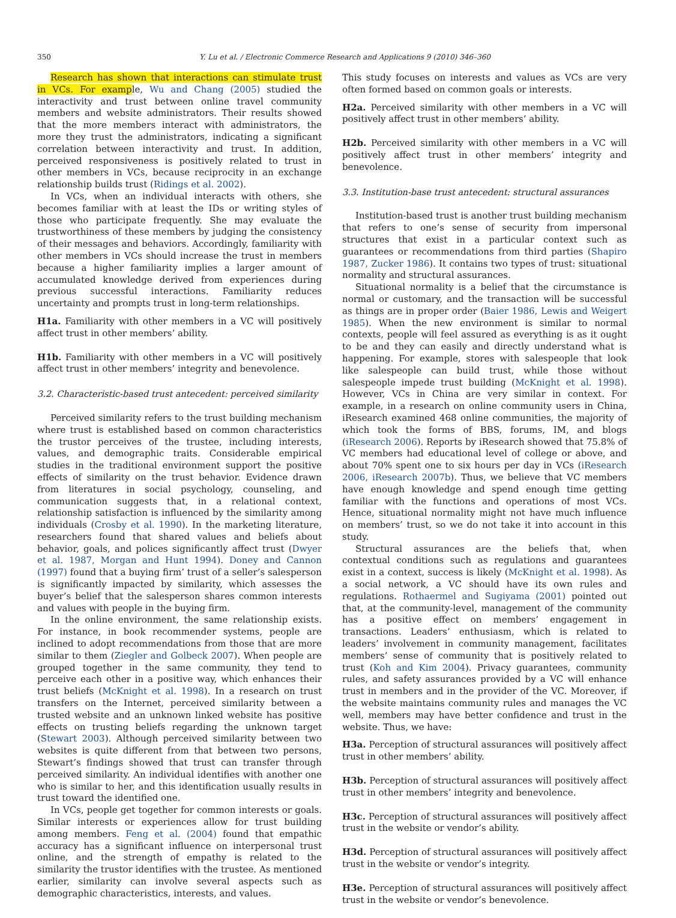350 Y. Lu et al. / Electronic Commerce Research and Applications 9 (2010) 346–360
Research has shown that interactions can stimulate trust in VCs. For example, Wu and Chang (2005) studied the interactivity and trust between online travel community members and website administrators. Their results showed that the more members interact with administrators, the more they trust the administrators, indicating a significant correlation between interactivity and trust. In addition, perceived responsiveness is positively related to trust in other members in VCs, because reciprocity in an exchange relationship builds trust (Ridings et al. 2002).
In VCs, when an individual interacts with others, she becomes familiar with at least the IDs or writing styles of those who participate frequently. She may evaluate the trustworthiness of these members by judging the consistency of their messages and behaviors. Accordingly, familiarity with other members in VCs should increase the trust in members because a higher familiarity implies a larger amount of accumulated knowledge derived from experiences during previous successful interactions. Familiarity reduces uncertainty and prompts trust in long-term relationships.
H1a. Familiarity with other members in a VC will positively affect trust in other members’ ability.
H1b. Familiarity with other members in a VC will positively affect trust in other members’ integrity and benevolence.
3.2. Characteristic-based trust antecedent: perceived similarity
Perceived similarity refers to the trust building mechanism where trust is established based on common characteristics the trustor perceives of the trustee, including interests, values, and demographic traits. Considerable empirical studies in the traditional environment support the positive effects of similarity on the trust behavior. Evidence drawn from literatures in social psychology, counseling, and communication suggests that, in a relational context, relationship satisfaction is influenced by the similarity among individuals (Crosby et al. 1990). In the marketing literature, researchers found that shared values and beliefs about behavior, goals, and polices significantly affect trust (Dwyer et al. 1987, Morgan and Hunt 1994). Doney and Cannon (1997) found that a buying firm’ trust of a seller’s salesperson is significantly impacted by similarity, which assesses the buyer’s belief that the salesperson shares common interests and values with people in the buying firm.
In the online environment, the same relationship exists. For instance, in book recommender systems, people are inclined to adopt recommendations from those that are more similar to them (Ziegler and Golbeck 2007). When people are grouped together in the same community, they tend to perceive each other in a positive way, which enhances their trust beliefs (McKnight et al. 1998). In a research on trust transfers on the Internet, perceived similarity between a trusted website and an unknown linked website has positive effects on trusting beliefs regarding the unknown target (Stewart 2003). Although perceived similarity between two websites is quite different from that between two persons, Stewart’s findings showed that trust can transfer through perceived similarity. An individual identifies with another one who is similar to her, and this identification usually results in trust toward the identified one.
In VCs, people get together for common interests or goals. Similar interests or experiences allow for trust building among members. Feng et al. (2004) found that empathic accuracy has a significant influence on interpersonal trust online, and the strength of empathy is related to the similarity the trustor identifies with the trustee. As mentioned earlier, similarity can involve several aspects such as demographic characteristics, interests, and values.
This study focuses on interests and values as VCs are very often formed based on common goals or interests.
H2a. Perceived similarity with other members in a VC will positively affect trust in other members’ ability.
H2b. Perceived similarity with other members in a VC will positively affect trust in other members’ integrity and benevolence.
3.3. Institution-base trust antecedent: structural assurances
Institution-based trust is another trust building mechanism that refers to one’s sense of security from impersonal structures that exist in a particular context such as guarantees or recommendations from third parties (Shapiro 1987, Zucker 1986). It contains two types of trust: situational normality and structural assurances.
Situational normality is a belief that the circumstance is normal or customary, and the transaction will be successful as things are in proper order (Baier 1986, Lewis and Weigert 1985). When the new environment is similar to normal contexts, people will feel assured as everything is as it ought to be and they can easily and directly understand what is happening. For example, stores with salespeople that look like salespeople can build trust, while those without salespeople impede trust building (McKnight et al. 1998). However, VCs in China are very similar in context. For example, in a research on online community users in China, iResearch examined 468 online communities, the majority of which took the forms of BBS, forums, IM, and blogs (iResearch 2006). Reports by iResearch showed that 75.8% of VC members had educational level of college or above, and about 70% spent one to six hours per day in VCs (iResearch 2006, iResearch 2007b). Thus, we believe that VC members have enough knowledge and spend enough time getting familiar with the functions and operations of most VCs. Hence, situational normality might not have much influence on members’ trust, so we do not take it into account in this study.
Structural assurances are the beliefs that, when contextual conditions such as regulations and guarantees exist in a context, success is likely (McKnight et al. 1998). As a social network, a VC should have its own rules and regulations. Rothaermel and Sugiyama (2001) pointed out that, at the community-level, management of the community has a positive effect on members’ engagement in transactions. Leaders’ enthusiasm, which is related to leaders’ involvement in community management, facilitates members’ sense of community that is positively related to trust (Koh and Kim 2004). Privacy guarantees, community rules, and safety assurances provided by a VC will enhance trust in members and in the provider of the VC. Moreover, if the website maintains community rules and manages the VC well, members may have better confidence and trust in the website. Thus, we have:
H3a. Perception of structural assurances will positively affect trust in other members’ ability.
H3b. Perception of structural assurances will positively affect trust in other members’ integrity and benevolence.
H3c. Perception of structural assurances will positively affect trust in the website or vendor’s ability.
H3d. Perception of structural assurances will positively affect trust in the website or vendor’s integrity.
H3e. Perception of structural assurances will positively affect trust in the website or vendor’s benevolence.